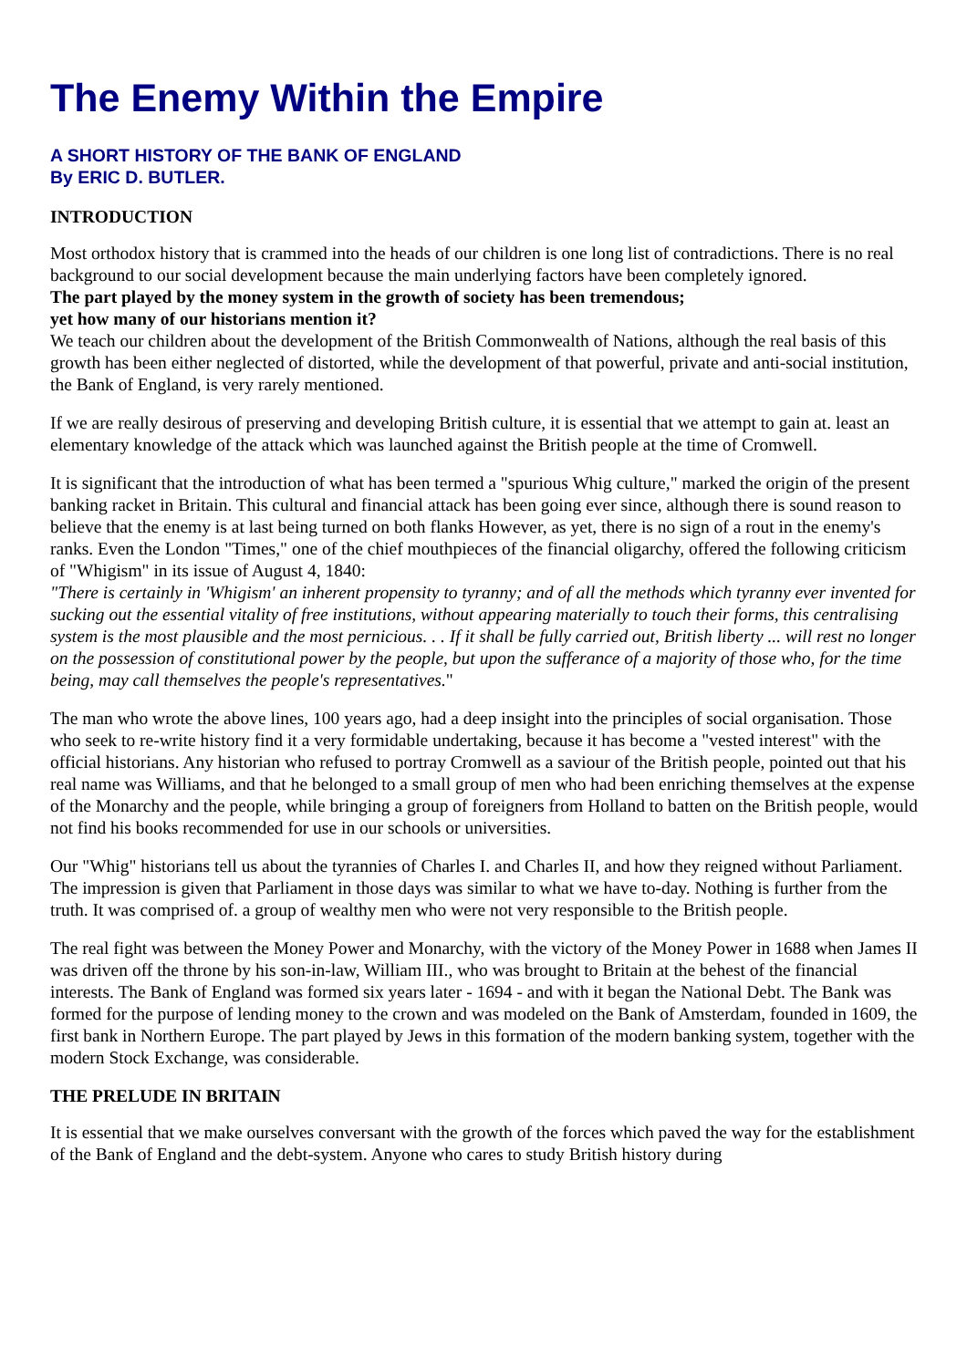The Enemy Within the Empire
A SHORT HISTORY OF THE BANK OF ENGLAND
By ERIC D. BUTLER.
INTRODUCTION
Most orthodox history that is crammed into the heads of our children is one long list of contradictions. There is no real background to our social development because the main underlying factors have been completely ignored.
The part played by the money system in the growth of society has been tremendous;
yet how many of our historians mention it?
We teach our children about the development of the British Commonwealth of Nations, although the real basis of this growth has been either neglected of distorted, while the development of that powerful, private and anti-social institution, the Bank of England, is very rarely mentioned.
If we are really desirous of preserving and developing British culture, it is essential that we attempt to gain at. least an elementary knowledge of the attack which was launched against the British people at the time of Cromwell.
It is significant that the introduction of what has been termed a "spurious Whig culture," marked the origin of the present banking racket in Britain. This cultural and financial attack has been going ever since, although there is sound reason to believe that the enemy is at last being turned on both flanks However, as yet, there is no sign of a rout in the enemy's ranks. Even the London "Times," one of the chief mouthpieces of the financial oligarchy, offered the following criticism of "Whigism" in its issue of August 4, 1840:
"There is certainly in 'Whigism' an inherent propensity to tyranny; and of all the methods which tyranny ever invented for sucking out the essential vitality of free institutions, without appearing materially to touch their forms, this centralising system is the most plausible and the most pernicious. . . If it shall be fully carried out, British liberty ... will rest no longer on the possession of constitutional power by the people, but upon the sufferance of a majority of those who, for the time being, may call themselves the people's representatives."
The man who wrote the above lines, 100 years ago, had a deep insight into the principles of social organisation. Those who seek to re-write history find it a very formidable undertaking, because it has become a "vested interest" with the official historians. Any historian who refused to portray Cromwell as a saviour of the British people, pointed out that his real name was Williams, and that he belonged to a small group of men who had been enriching themselves at the expense of the Monarchy and the people, while bringing a group of foreigners from Holland to batten on the British people, would not find his books recommended for use in our schools or universities.
Our "Whig" historians tell us about the tyrannies of Charles I. and Charles II, and how they reigned without Parliament. The impression is given that Parliament in those days was similar to what we have to-day. Nothing is further from the truth. It was comprised of. a group of wealthy men who were not very responsible to the British people.
The real fight was between the Money Power and Monarchy, with the victory of the Money Power in 1688 when James II was driven off the throne by his son-in-law, William III., who was brought to Britain at the behest of the financial interests. The Bank of England was formed six years later - 1694 - and with it began the National Debt. The Bank was formed for the purpose of lending money to the crown and was modeled on the Bank of Amsterdam, founded in 1609, the first bank in Northern Europe. The part played by Jews in this formation of the modern banking system, together with the modern Stock Exchange, was considerable.
THE PRELUDE IN BRITAIN
It is essential that we make ourselves conversant with the growth of the forces which paved the way for the establishment of the Bank of England and the debt-system. Anyone who cares to study British history during